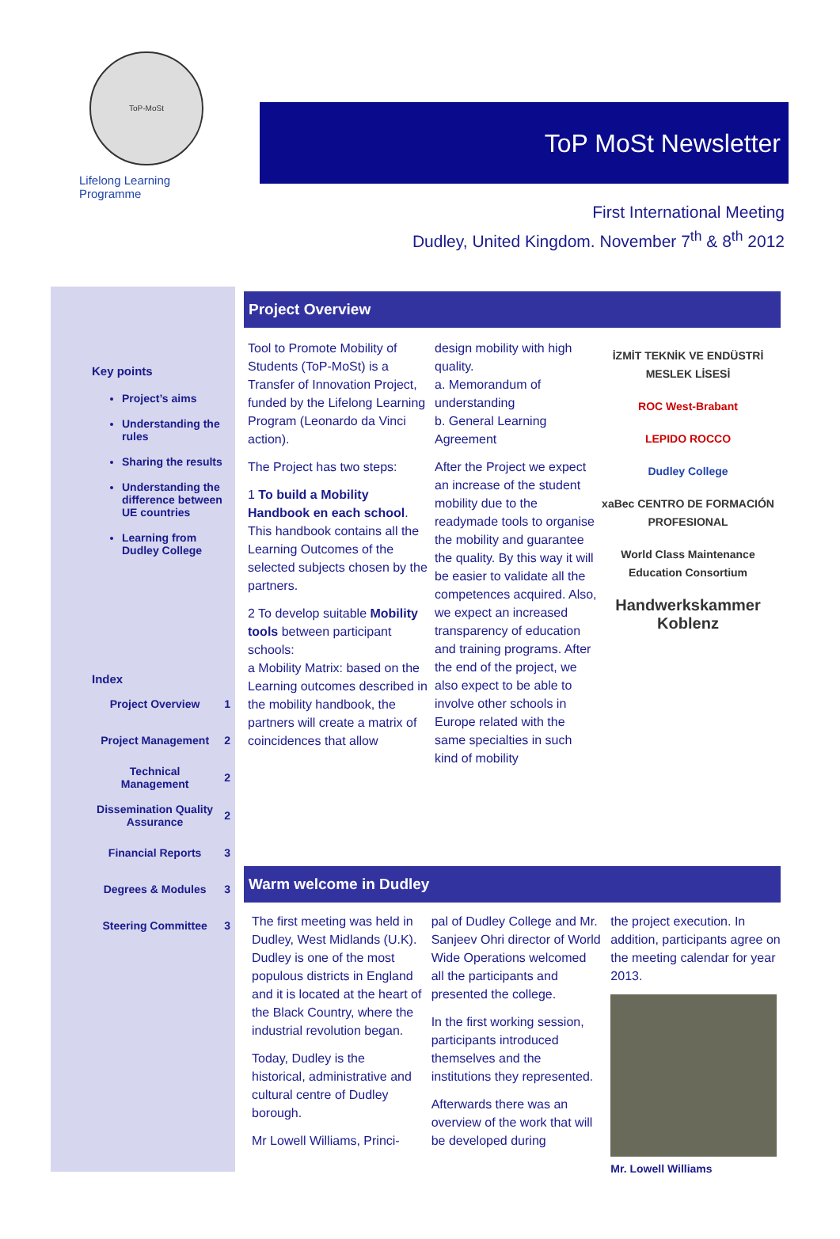ToP-MoSt
Lifelong Learning Programme
ToP MoSt Newsletter
First International Meeting
Dudley, United Kingdom. November 7<sup>th</sup> & 8<sup>th</sup> 2012
Key points
Project’s aims
Understanding the rules
Sharing the results
Understanding the difference between UE countries
Learning from Dudley College
Index
| Project Overview | 1 |
| Project Management | 2 |
| Technical Management | 2 |
| Dissemination Quality Assurance | 2 |
| Financial Reports | 3 |
| Degrees & Modules | 3 |
| Steering Committee | 3 |
Project Overview
Tool to Promote Mobility of Students (ToP-MoSt) is a Transfer of Innovation Project, funded by the Lifelong Learning Program (Leonardo da Vinci action).
The Project has two steps:
1 To build a Mobility Handbook en each school. This handbook contains all the Learning Outcomes of the selected subjects chosen by the partners.
2 To develop suitable Mobility tools between participant schools:
a Mobility Matrix: based on the Learning outcomes described in the mobility handbook, the partners will create a matrix of coincidences that allow
design mobility with high quality.
a. Memorandum of understanding
b. General Learning Agreement
After the Project we expect an increase of the student mobility due to the readymade tools to organise the mobility and guarantee the quality. By this way it will be easier to validate all the competences acquired. Also, we expect an increased transparency of education and training programs. After the end of the project, we also expect to be able to involve other schools in Europe related with the same specialties in such kind of mobility
İZMİT TEKNİK VE ENDÜSTRİ MESLEK LİSESİ
ROC West-Brabant
LEPIDO ROCCO
Dudley College
xaBec CENTRO DE FORMACIÓN PROFESIONAL
World Class Maintenance Education Consortium
Handwerkskammer Koblenz
Warm welcome in Dudley
The first meeting was held in Dudley, West Midlands (U.K). Dudley is one of the most populous districts in England and it is located at the heart of the Black Country, where the industrial revolution began.
Today, Dudley is the historical, administrative and cultural centre of Dudley borough.
Mr Lowell Williams, Princi-
pal of Dudley College and Mr. Sanjeev Ohri director of World Wide Operations welcomed all the participants and presented the college.
In the first working session, participants introduced themselves and the institutions they represented.
Afterwards there was an overview of the work that will be developed during
the project execution. In addition, participants agree on the meeting calendar for year 2013.
Mr. Lowell Williams